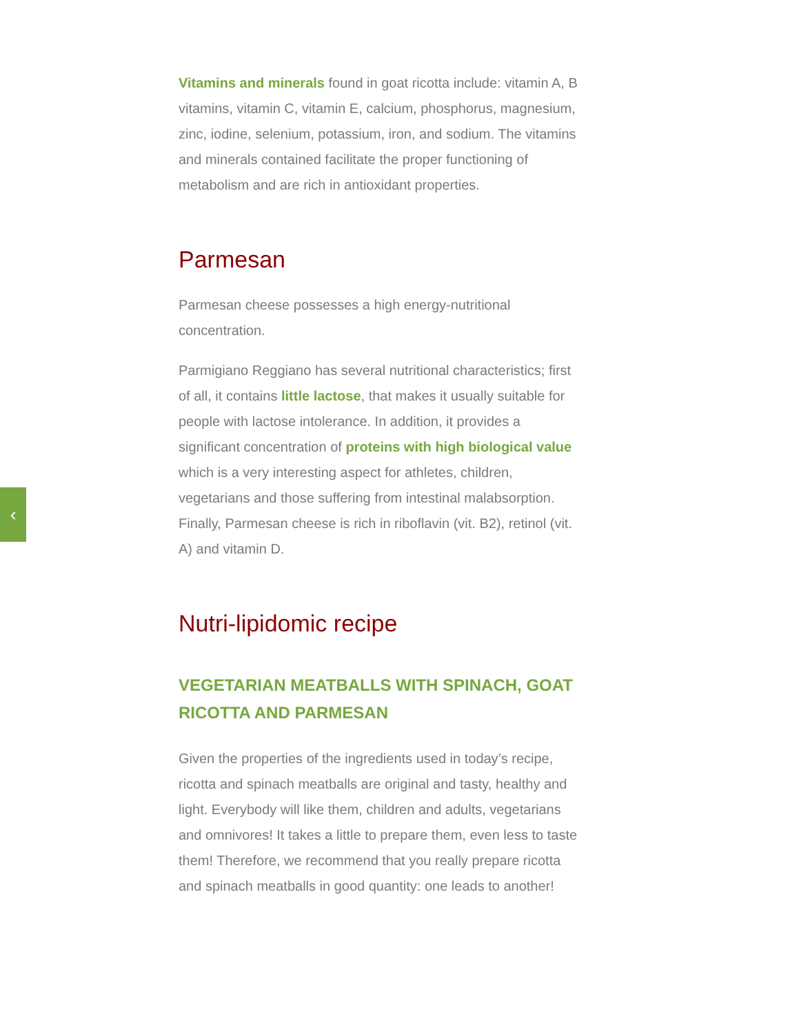‹
Vitamins and minerals found in goat ricotta include: vitamin A, B vitamins, vitamin C, vitamin E, calcium, phosphorus, magnesium, zinc, iodine, selenium, potassium, iron, and sodium. The vitamins and minerals contained facilitate the proper functioning of metabolism and are rich in antioxidant properties.
Parmesan
Parmesan cheese possesses a high energy-nutritional concentration.
Parmigiano Reggiano has several nutritional characteristics; first of all, it contains little lactose, that makes it usually suitable for people with lactose intolerance. In addition, it provides a significant concentration of proteins with high biological value which is a very interesting aspect for athletes, children, vegetarians and those suffering from intestinal malabsorption. Finally, Parmesan cheese is rich in riboflavin (vit. B2), retinol (vit. A) and vitamin D.
Nutri-lipidomic recipe
VEGETARIAN MEATBALLS WITH SPINACH, GOAT RICOTTA AND PARMESAN
Given the properties of the ingredients used in today’s recipe, ricotta and spinach meatballs are original and tasty, healthy and light. Everybody will like them, children and adults, vegetarians and omnivores! It takes a little to prepare them, even less to taste them! Therefore, we recommend that you really prepare ricotta and spinach meatballs in good quantity: one leads to another!